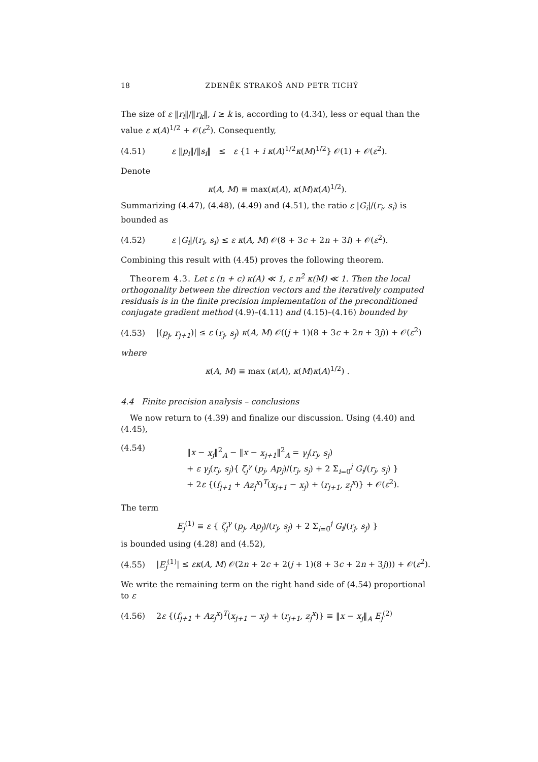18 ZDENĚK STRAKOŠ AND PETR TICHÝ
The size of ε ‖r<sub>i</sub>‖/‖r<sub>k</sub>‖, i ≥ k is, according to (4.34), less or equal than the value ε κ(A)<sup>1/2</sup> + 𝒪(ε<sup>2</sup>). Consequently,
(4.51) ε ‖p<sub>i</sub>‖/‖s<sub>i</sub>‖ ≤ ε {1 + i κ(A)<sup>1/2</sup>κ(M)<sup>1/2</sup>} 𝒪(1) + 𝒪(ε<sup>2</sup>).
Denote
κ(A, M) ≡ max(κ(A), κ(M)κ(A)<sup>1/2</sup>).
Summarizing (4.47), (4.48), (4.49) and (4.51), the ratio ε |G<sub>i</sub>|/(r<sub>i</sub>, s<sub>i</sub>) is bounded as
(4.52) ε |G<sub>i</sub>|/(r<sub>i</sub>, s<sub>i</sub>) ≤ ε κ(A, M) 𝒪(8 + 3c + 2n + 3i) + 𝒪(ε<sup>2</sup>).
Combining this result with (4.45) proves the following theorem.
Theorem 4.3. Let ε (n + c) κ(A) ≪ 1, ε n<sup>2</sup> κ(M) ≪ 1. Then the local orthogonality between the direction vectors and the iteratively computed residuals is in the finite precision implementation of the preconditioned conjugate gradient method (4.9)–(4.11) and (4.15)–(4.16) bounded by
(4.53) |(p<sub>j</sub>, r<sub>j+1</sub>)| ≤ ε (r<sub>j</sub>, s<sub>j</sub>) κ(A, M) 𝒪((j + 1)(8 + 3c + 2n + 3j)) + 𝒪(ε<sup>2</sup>)
where
κ(A, M) ≡ max (κ(A), κ(M)κ(A)<sup>1/2</sup>) .
4.4 Finite precision analysis – conclusions
We now return to (4.39) and finalize our discussion. Using (4.40) and (4.45),
(4.54)
‖x − x<sub>j</sub>‖<sup>2</sup><sub>A</sub> − ‖x − x<sub>j+1</sub>‖<sup>2</sup><sub>A</sub> = γ<sub>j</sub>(r<sub>j</sub>, s<sub>j</sub>)
+ ε γ<sub>j</sub>(r<sub>j</sub>, s<sub>j</sub>){ ζ<sub>j</sub><sup>γ</sup> (p<sub>j</sub>, Ap<sub>j</sub>)/(r<sub>j</sub>, s<sub>j</sub>) + 2 Σ<sub>i=0</sub><sup>j</sup> G<sub>i</sub>/(r<sub>j</sub>, s<sub>j</sub>) }
+ 2ε {(f<sub>j+1</sub> + Az<sub>j</sub><sup>x</sup>)<sup>T</sup>(x<sub>j+1</sub> − x<sub>j</sub>) + (r<sub>j+1</sub>, z<sub>j</sub><sup>x</sup>)} + 𝒪(ε<sup>2</sup>).
The term
E<sub>j</sub><sup>(1)</sup> ≡ ε { ζ<sub>j</sub><sup>γ</sup> (p<sub>j</sub>, Ap<sub>j</sub>)/(r<sub>j</sub>, s<sub>j</sub>) + 2 Σ<sub>i=0</sub><sup>j</sup> G<sub>i</sub>/(r<sub>j</sub>, s<sub>j</sub>) }
is bounded using (4.28) and (4.52),
(4.55) |E<sub>j</sub><sup>(1)</sup>| ≤ εκ(A, M) 𝒪(2n + 2c + 2(j + 1)(8 + 3c + 2n + 3j))) + 𝒪(ε<sup>2</sup>).
We write the remaining term on the right hand side of (4.54) proportional to ε
(4.56) 2ε {(f<sub>j+1</sub> + Az<sub>j</sub><sup>x</sup>)<sup>T</sup>(x<sub>j+1</sub> − x<sub>j</sub>) + (r<sub>j+1</sub>, z<sub>j</sub><sup>x</sup>)} ≡ ‖x − x<sub>j</sub>‖<sub>A</sub> E<sub>j</sub><sup>(2)</sup>